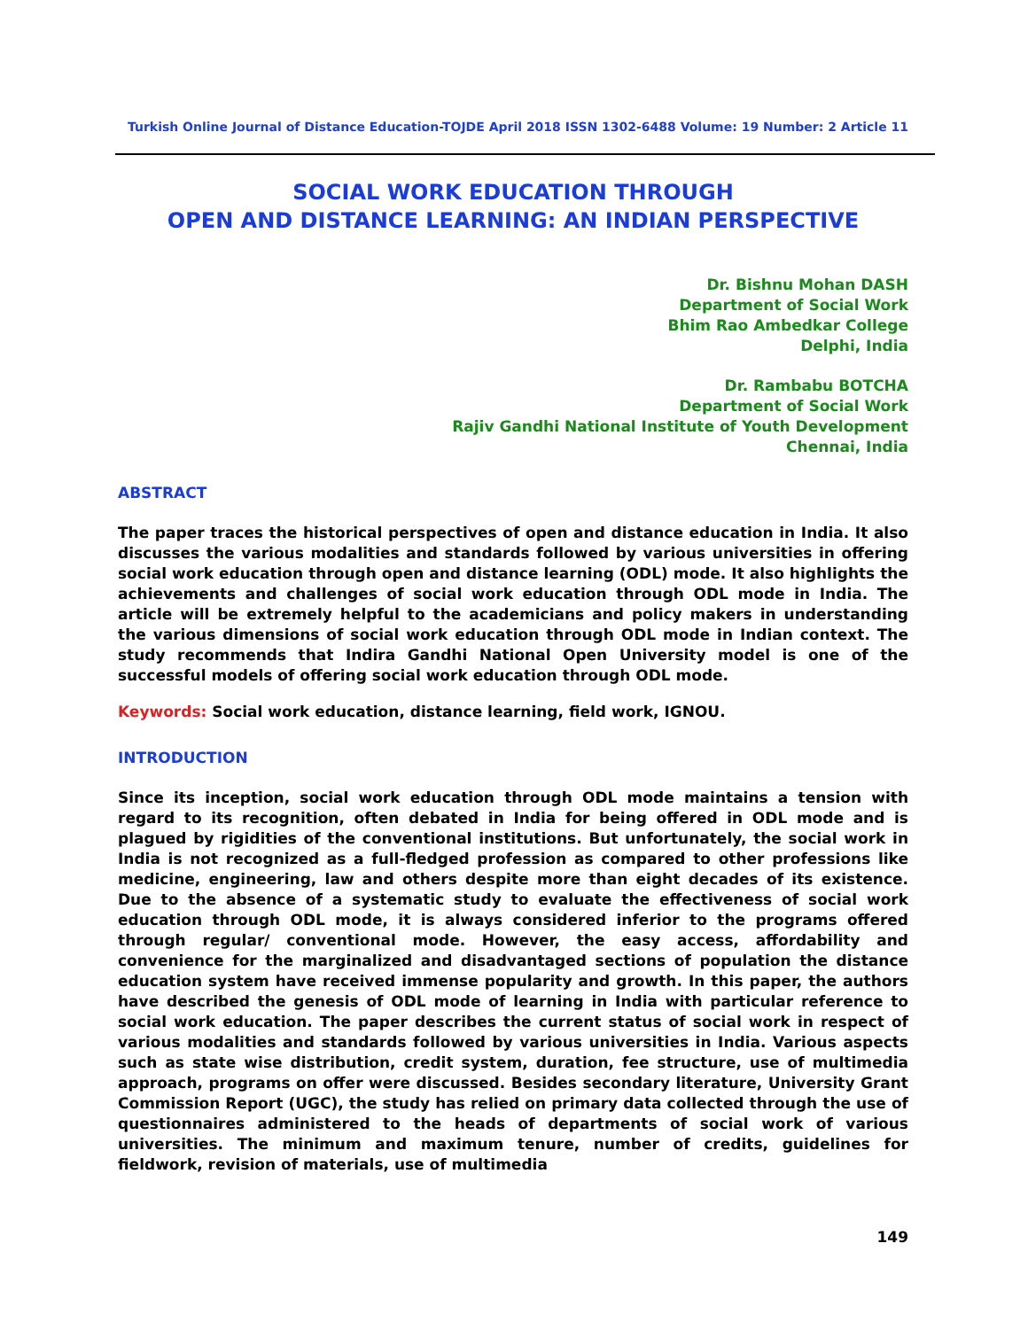Turkish Online Journal of Distance Education-TOJDE April 2018 ISSN 1302-6488 Volume: 19 Number: 2 Article 11
SOCIAL WORK EDUCATION THROUGH
OPEN AND DISTANCE LEARNING: AN INDIAN PERSPECTIVE
Dr. Bishnu Mohan DASH
Department of Social Work
Bhim Rao Ambedkar College
Delphi, India
Dr. Rambabu BOTCHA
Department of Social Work
Rajiv Gandhi National Institute of Youth Development
Chennai, India
ABSTRACT
The paper traces the historical perspectives of open and distance education in India. It also discusses the various modalities and standards followed by various universities in offering social work education through open and distance learning (ODL) mode. It also highlights the achievements and challenges of social work education through ODL mode in India. The article will be extremely helpful to the academicians and policy makers in understanding the various dimensions of social work education through ODL mode in Indian context. The study recommends that Indira Gandhi National Open University model is one of the successful models of offering social work education through ODL mode.
Keywords: Social work education, distance learning, field work, IGNOU.
INTRODUCTION
Since its inception, social work education through ODL mode maintains a tension with regard to its recognition, often debated in India for being offered in ODL mode and is plagued by rigidities of the conventional institutions. But unfortunately, the social work in India is not recognized as a full-fledged profession as compared to other professions like medicine, engineering, law and others despite more than eight decades of its existence. Due to the absence of a systematic study to evaluate the effectiveness of social work education through ODL mode, it is always considered inferior to the programs offered through regular/ conventional mode. However, the easy access, affordability and convenience for the marginalized and disadvantaged sections of population the distance education system have received immense popularity and growth. In this paper, the authors have described the genesis of ODL mode of learning in India with particular reference to social work education. The paper describes the current status of social work in respect of various modalities and standards followed by various universities in India. Various aspects such as state wise distribution, credit system, duration, fee structure, use of multimedia approach, programs on offer were discussed. Besides secondary literature, University Grant Commission Report (UGC), the study has relied on primary data collected through the use of questionnaires administered to the heads of departments of social work of various universities. The minimum and maximum tenure, number of credits, guidelines for fieldwork, revision of materials, use of multimedia
149